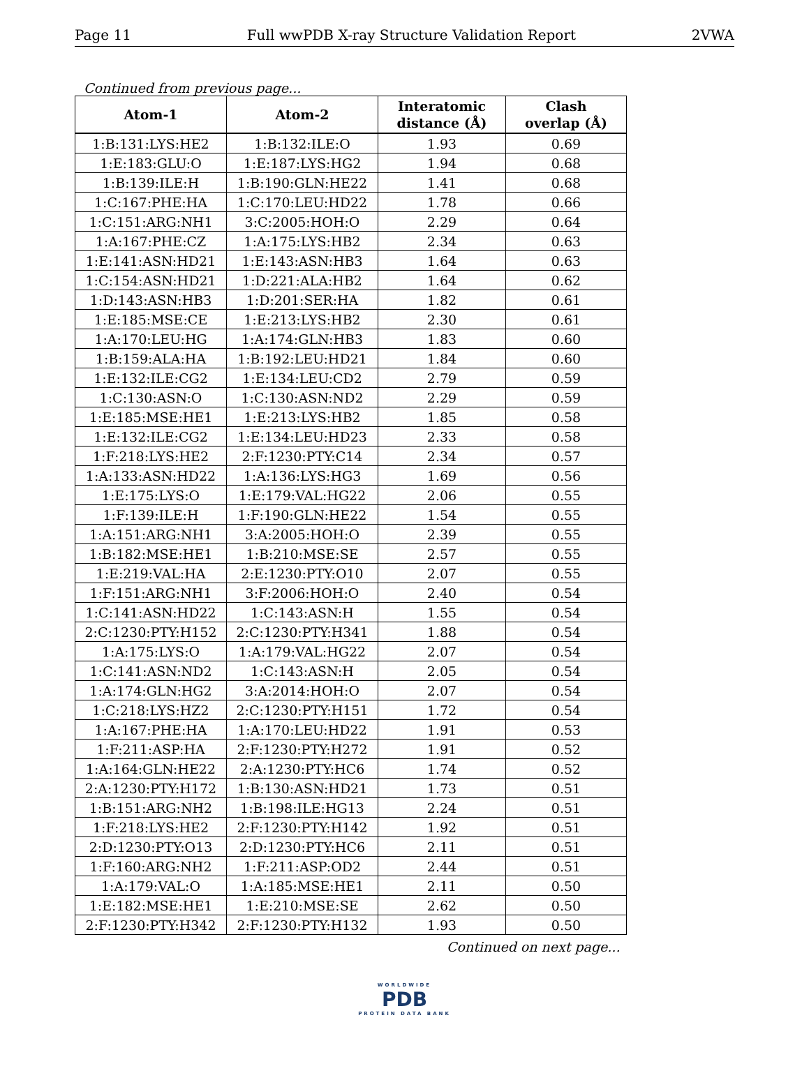Page 11 Full wwPDB X-ray Structure Validation Report 2VWA
Continued from previous page...
| Atom-1 | Atom-2 | Interatomic distance (Å) | Clash overlap (Å) |
| --- | --- | --- | --- |
| 1:B:131:LYS:HE2 | 1:B:132:ILE:O | 1.93 | 0.69 |
| 1:E:183:GLU:O | 1:E:187:LYS:HG2 | 1.94 | 0.68 |
| 1:B:139:ILE:H | 1:B:190:GLN:HE22 | 1.41 | 0.68 |
| 1:C:167:PHE:HA | 1:C:170:LEU:HD22 | 1.78 | 0.66 |
| 1:C:151:ARG:NH1 | 3:C:2005:HOH:O | 2.29 | 0.64 |
| 1:A:167:PHE:CZ | 1:A:175:LYS:HB2 | 2.34 | 0.63 |
| 1:E:141:ASN:HD21 | 1:E:143:ASN:HB3 | 1.64 | 0.63 |
| 1:C:154:ASN:HD21 | 1:D:221:ALA:HB2 | 1.64 | 0.62 |
| 1:D:143:ASN:HB3 | 1:D:201:SER:HA | 1.82 | 0.61 |
| 1:E:185:MSE:CE | 1:E:213:LYS:HB2 | 2.30 | 0.61 |
| 1:A:170:LEU:HG | 1:A:174:GLN:HB3 | 1.83 | 0.60 |
| 1:B:159:ALA:HA | 1:B:192:LEU:HD21 | 1.84 | 0.60 |
| 1:E:132:ILE:CG2 | 1:E:134:LEU:CD2 | 2.79 | 0.59 |
| 1:C:130:ASN:O | 1:C:130:ASN:ND2 | 2.29 | 0.59 |
| 1:E:185:MSE:HE1 | 1:E:213:LYS:HB2 | 1.85 | 0.58 |
| 1:E:132:ILE:CG2 | 1:E:134:LEU:HD23 | 2.33 | 0.58 |
| 1:F:218:LYS:HE2 | 2:F:1230:PTY:C14 | 2.34 | 0.57 |
| 1:A:133:ASN:HD22 | 1:A:136:LYS:HG3 | 1.69 | 0.56 |
| 1:E:175:LYS:O | 1:E:179:VAL:HG22 | 2.06 | 0.55 |
| 1:F:139:ILE:H | 1:F:190:GLN:HE22 | 1.54 | 0.55 |
| 1:A:151:ARG:NH1 | 3:A:2005:HOH:O | 2.39 | 0.55 |
| 1:B:182:MSE:HE1 | 1:B:210:MSE:SE | 2.57 | 0.55 |
| 1:E:219:VAL:HA | 2:E:1230:PTY:O10 | 2.07 | 0.55 |
| 1:F:151:ARG:NH1 | 3:F:2006:HOH:O | 2.40 | 0.54 |
| 1:C:141:ASN:HD22 | 1:C:143:ASN:H | 1.55 | 0.54 |
| 2:C:1230:PTY:H152 | 2:C:1230:PTY:H341 | 1.88 | 0.54 |
| 1:A:175:LYS:O | 1:A:179:VAL:HG22 | 2.07 | 0.54 |
| 1:C:141:ASN:ND2 | 1:C:143:ASN:H | 2.05 | 0.54 |
| 1:A:174:GLN:HG2 | 3:A:2014:HOH:O | 2.07 | 0.54 |
| 1:C:218:LYS:HZ2 | 2:C:1230:PTY:H151 | 1.72 | 0.54 |
| 1:A:167:PHE:HA | 1:A:170:LEU:HD22 | 1.91 | 0.53 |
| 1:F:211:ASP:HA | 2:F:1230:PTY:H272 | 1.91 | 0.52 |
| 1:A:164:GLN:HE22 | 2:A:1230:PTY:HC6 | 1.74 | 0.52 |
| 2:A:1230:PTY:H172 | 1:B:130:ASN:HD21 | 1.73 | 0.51 |
| 1:B:151:ARG:NH2 | 1:B:198:ILE:HG13 | 2.24 | 0.51 |
| 1:F:218:LYS:HE2 | 2:F:1230:PTY:H142 | 1.92 | 0.51 |
| 2:D:1230:PTY:O13 | 2:D:1230:PTY:HC6 | 2.11 | 0.51 |
| 1:F:160:ARG:NH2 | 1:F:211:ASP:OD2 | 2.44 | 0.51 |
| 1:A:179:VAL:O | 1:A:185:MSE:HE1 | 2.11 | 0.50 |
| 1:E:182:MSE:HE1 | 1:E:210:MSE:SE | 2.62 | 0.50 |
| 2:F:1230:PTY:H342 | 2:F:1230:PTY:H132 | 1.93 | 0.50 |
Continued on next page...
WORLDWIDE
PDB
PROTEIN DATA BANK